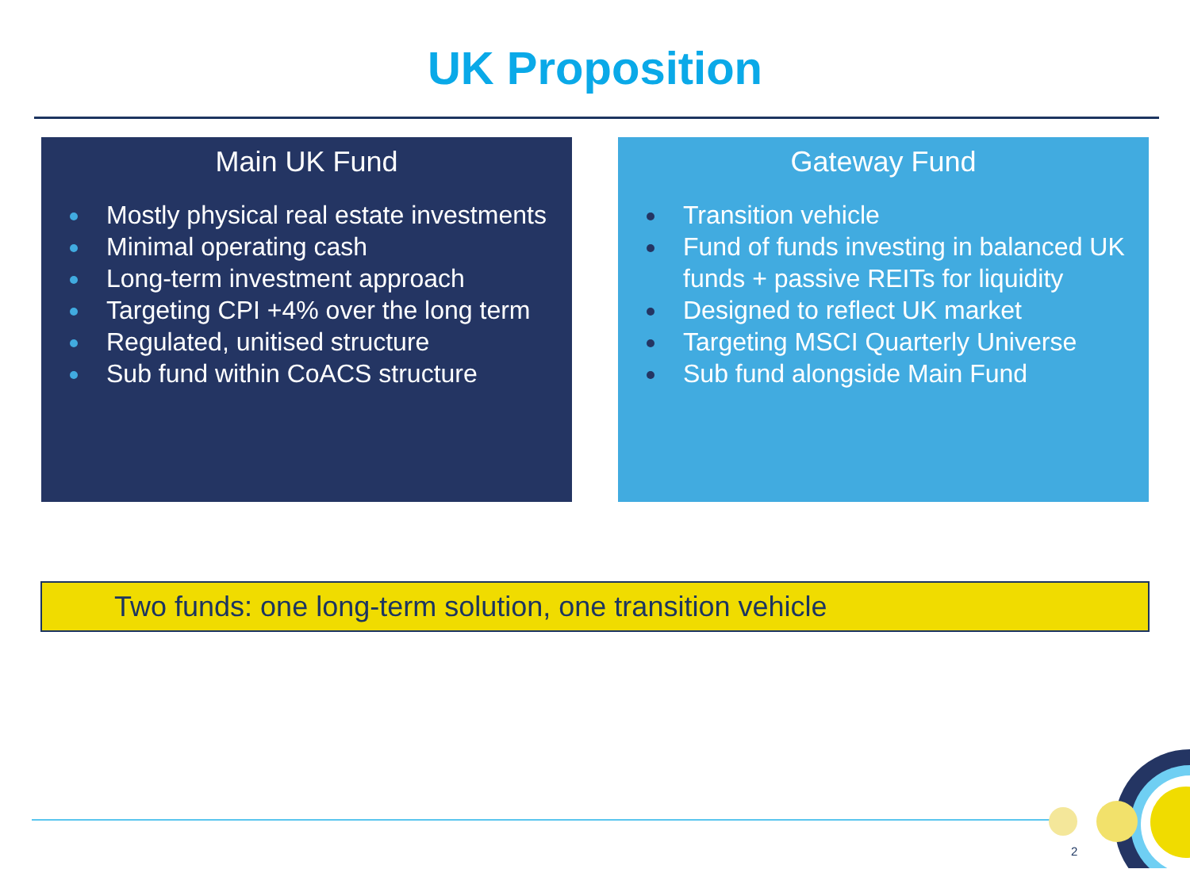UK Proposition
Main UK Fund
Mostly physical real estate investments
Minimal operating cash
Long-term investment approach
Targeting CPI +4% over the long term
Regulated, unitised structure
Sub fund within CoACS structure
Gateway Fund
Transition vehicle
Fund of funds investing in balanced UK funds + passive REITs for liquidity
Designed to reflect UK market
Targeting MSCI Quarterly Universe
Sub fund alongside Main Fund
Two funds: one long-term solution, one transition vehicle
2